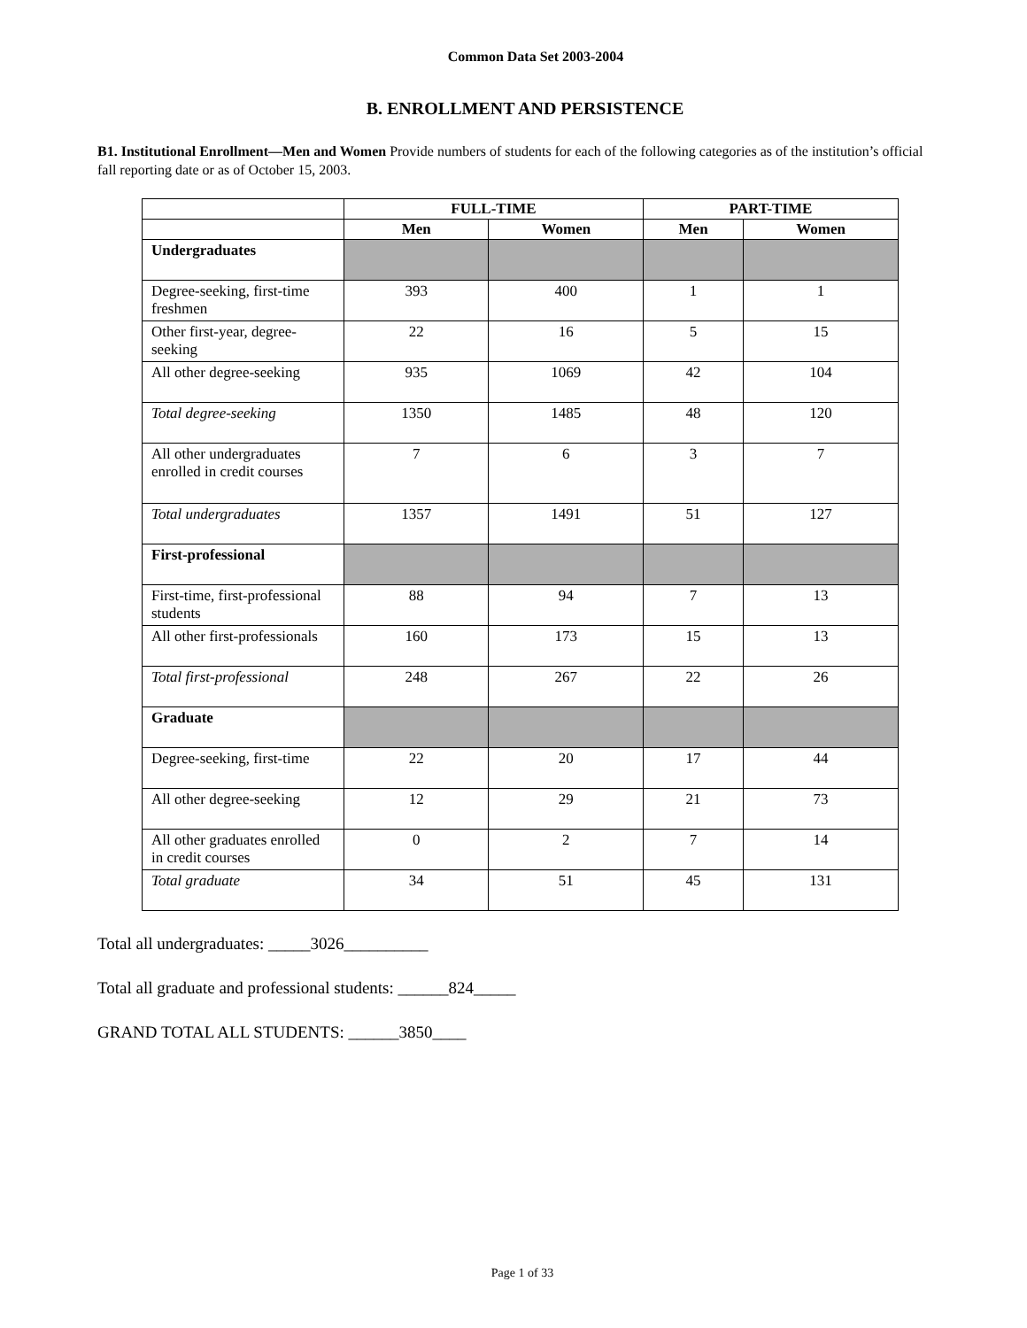Common Data Set 2003-2004
B. ENROLLMENT AND PERSISTENCE
B1. Institutional Enrollment—Men and Women Provide numbers of students for each of the following categories as of the institution’s official fall reporting date or as of October 15, 2003.
| | FULL-TIME | | PART-TIME | |
| --- | --- | --- | --- | --- |
| | Men | Women | Men | Women |
| Undergraduates | | | | |
| Degree-seeking, first-time freshmen | 393 | 400 | 1 | 1 |
| Other first-year, degree-seeking | 22 | 16 | 5 | 15 |
| All other degree-seeking | 935 | 1069 | 42 | 104 |
| Total degree-seeking | 1350 | 1485 | 48 | 120 |
| All other undergraduates enrolled in credit courses | 7 | 6 | 3 | 7 |
| Total undergraduates | 1357 | 1491 | 51 | 127 |
| First-professional | | | | |
| First-time, first-professional students | 88 | 94 | 7 | 13 |
| All other first-professionals | 160 | 173 | 15 | 13 |
| Total first-professional | 248 | 267 | 22 | 26 |
| Graduate | | | | |
| Degree-seeking, first-time | 22 | 20 | 17 | 44 |
| All other degree-seeking | 12 | 29 | 21 | 73 |
| All other graduates enrolled in credit courses | 0 | 2 | 7 | 14 |
| Total graduate | 34 | 51 | 45 | 131 |
Total all undergraduates: _____3026__________
Total all graduate and professional students: ______824_____
GRAND TOTAL ALL STUDENTS: ______3850____
Page 1 of 33